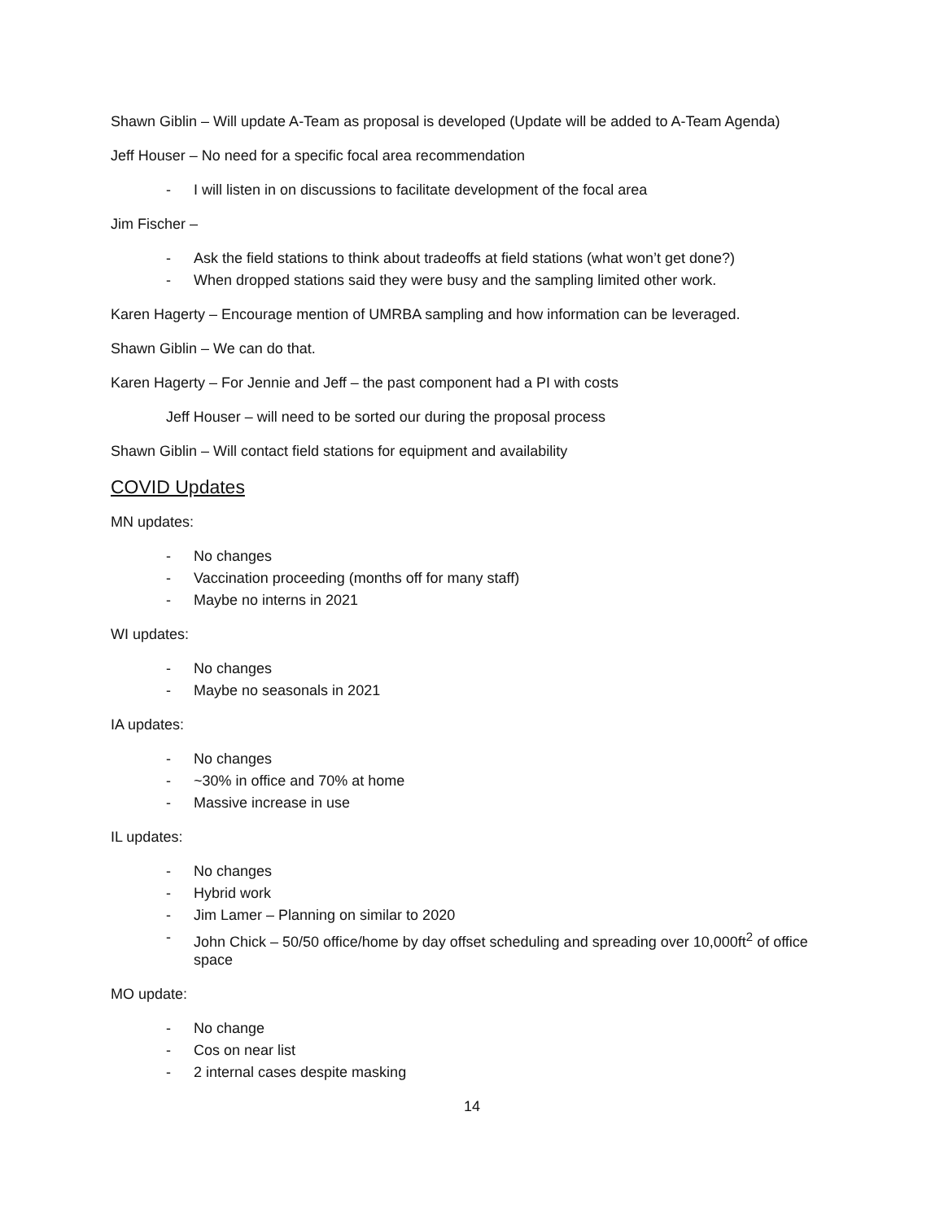Shawn Giblin – Will update A-Team as proposal is developed (Update will be added to A-Team Agenda)
Jeff Houser – No need for a specific focal area recommendation
- I will listen in on discussions to facilitate development of the focal area
Jim Fischer –
- Ask the field stations to think about tradeoffs at field stations (what won’t get done?)
- When dropped stations said they were busy and the sampling limited other work.
Karen Hagerty – Encourage mention of UMRBA sampling and how information can be leveraged.
Shawn Giblin – We can do that.
Karen Hagerty – For Jennie and Jeff – the past component had a PI with costs
Jeff Houser – will need to be sorted our during the proposal process
Shawn Giblin – Will contact field stations for equipment and availability
COVID Updates
MN updates:
- No changes
- Vaccination proceeding (months off for many staff)
- Maybe no interns in 2021
WI updates:
- No changes
- Maybe no seasonals in 2021
IA updates:
- No changes
- ~30% in office and 70% at home
- Massive increase in use
IL updates:
- No changes
- Hybrid work
- Jim Lamer – Planning on similar to 2020
- John Chick – 50/50 office/home by day offset scheduling and spreading over 10,000ft<sup>2</sup> of office space
MO update:
- No change
- Cos on near list
- 2 internal cases despite masking
14